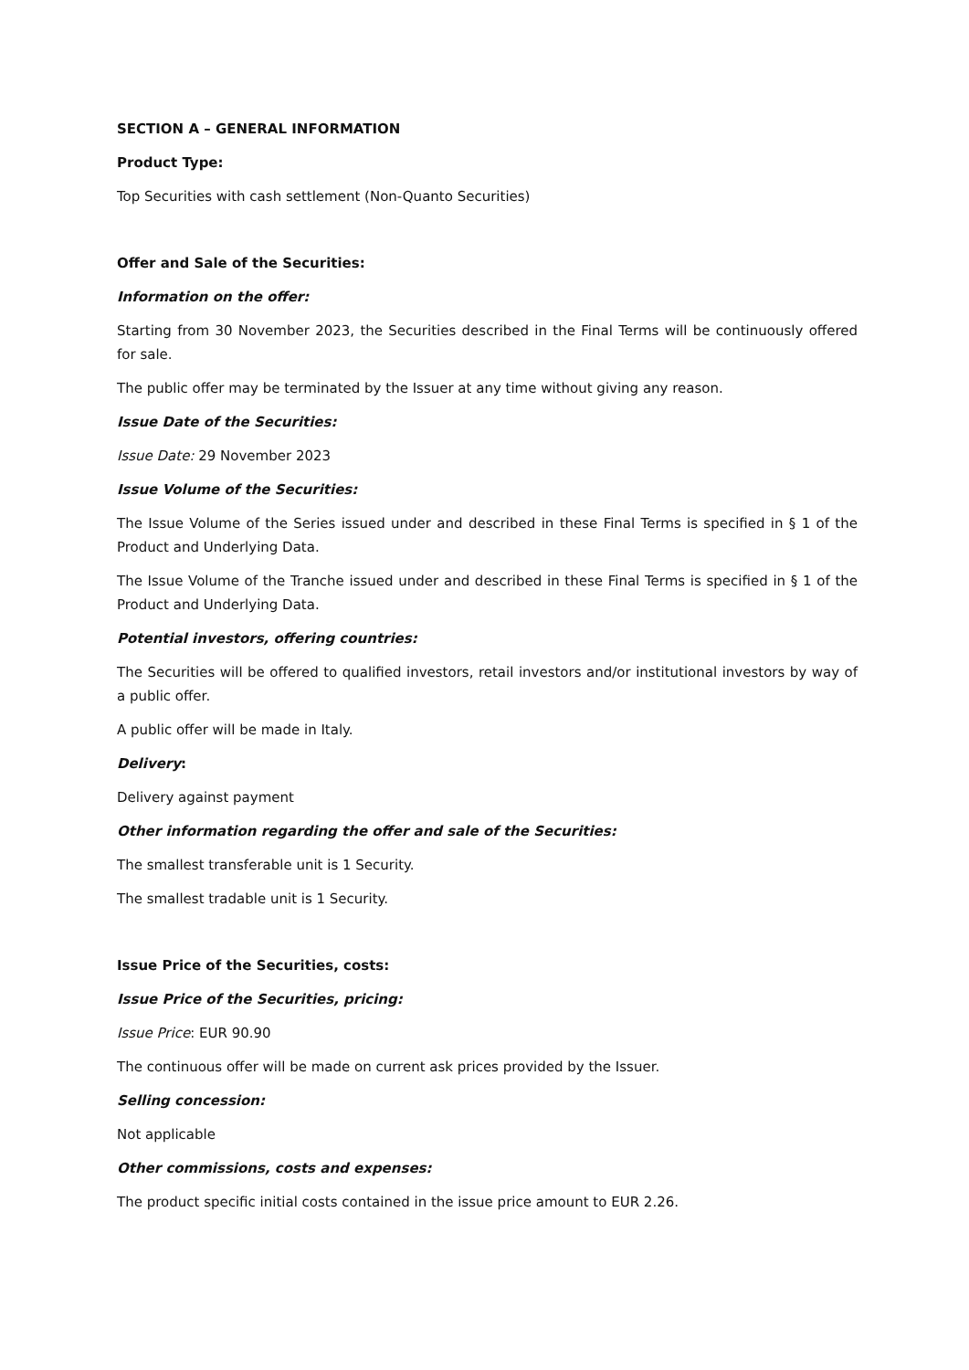SECTION A – GENERAL INFORMATION
Product Type:
Top Securities with cash settlement (Non-Quanto Securities)
Offer and Sale of the Securities:
Information on the offer:
Starting from 30 November 2023, the Securities described in the Final Terms will be continuously offered for sale.
The public offer may be terminated by the Issuer at any time without giving any reason.
Issue Date of the Securities:
Issue Date: 29 November 2023
Issue Volume of the Securities:
The Issue Volume of the Series issued under and described in these Final Terms is specified in § 1 of the Product and Underlying Data.
The Issue Volume of the Tranche issued under and described in these Final Terms is specified in § 1 of the Product and Underlying Data.
Potential investors, offering countries:
The Securities will be offered to qualified investors, retail investors and/or institutional investors by way of a public offer.
A public offer will be made in Italy.
Delivery:
Delivery against payment
Other information regarding the offer and sale of the Securities:
The smallest transferable unit is 1 Security.
The smallest tradable unit is 1 Security.
Issue Price of the Securities, costs:
Issue Price of the Securities, pricing:
Issue Price: EUR 90.90
The continuous offer will be made on current ask prices provided by the Issuer.
Selling concession:
Not applicable
Other commissions, costs and expenses:
The product specific initial costs contained in the issue price amount to EUR 2.26.